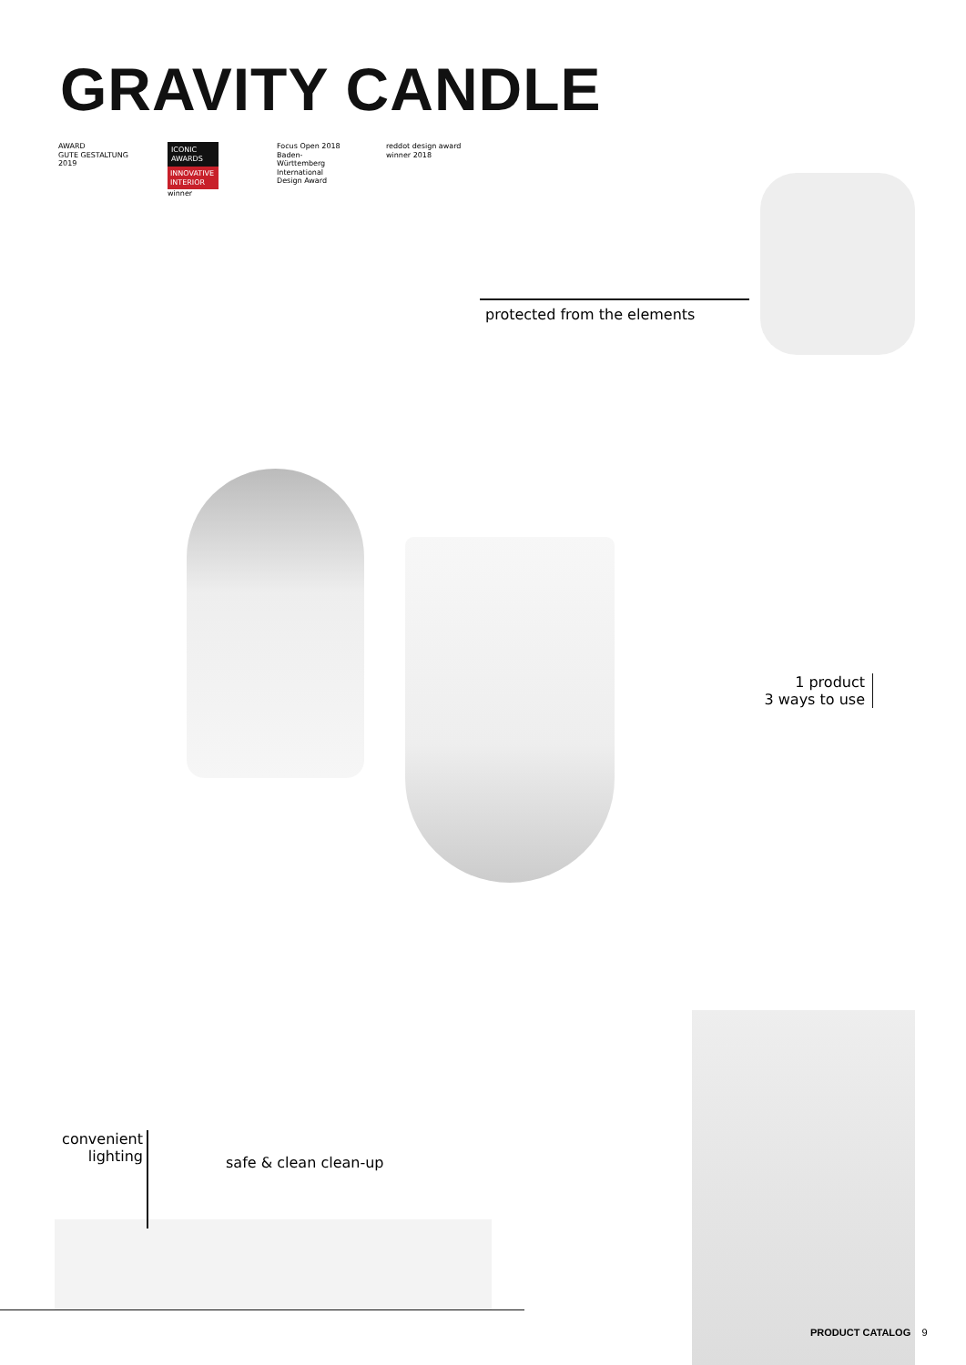GRAVITY CANDLE
AWARD
GUTE GESTALTUNG 2019
ICONIC AWARDS
INNOVATIVE INTERIOR
winner
Focus Open 2018
Baden-Württemberg
International Design Award
reddot design award
winner 2018
protected from the elements
1 product
3 ways to use
convenient
lighting
safe & clean clean-up
PRODUCT CATALOG 9